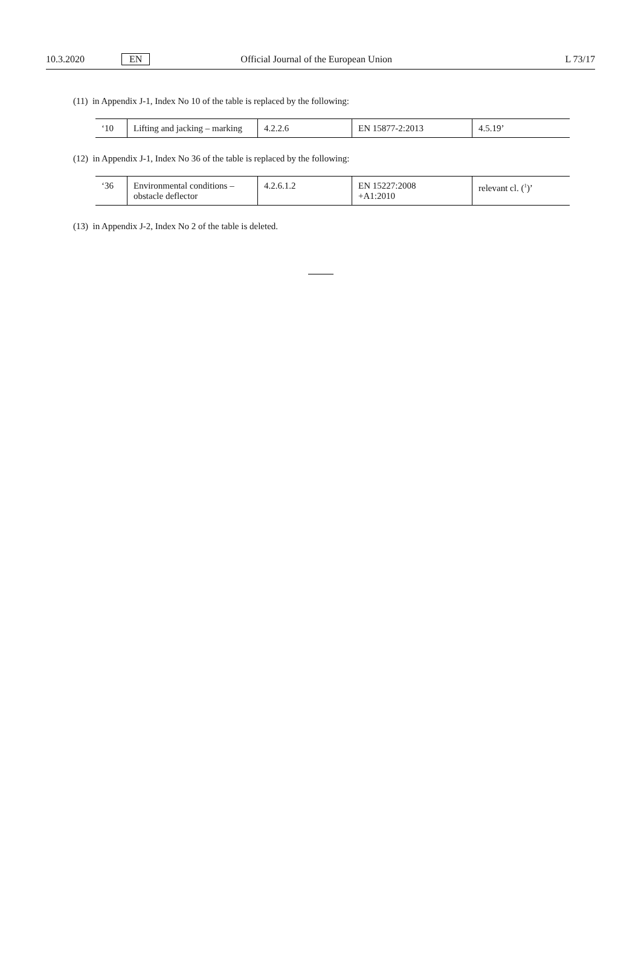10.3.2020 EN Official Journal of the European Union L 73/17
(11) in Appendix J-1, Index No 10 of the table is replaced by the following:
| ‘10 | Lifting and jacking – marking | 4.2.2.6 | EN 15877-2:2013 | 4.5.19’ |
(12) in Appendix J-1, Index No 36 of the table is replaced by the following:
| ‘36 | Environmental conditions – obstacle deflector | 4.2.6.1.2 | EN 15227:2008 +A1:2010 | relevant cl. (<sup>1</sup>)’ |
(13) in Appendix J-2, Index No 2 of the table is deleted.